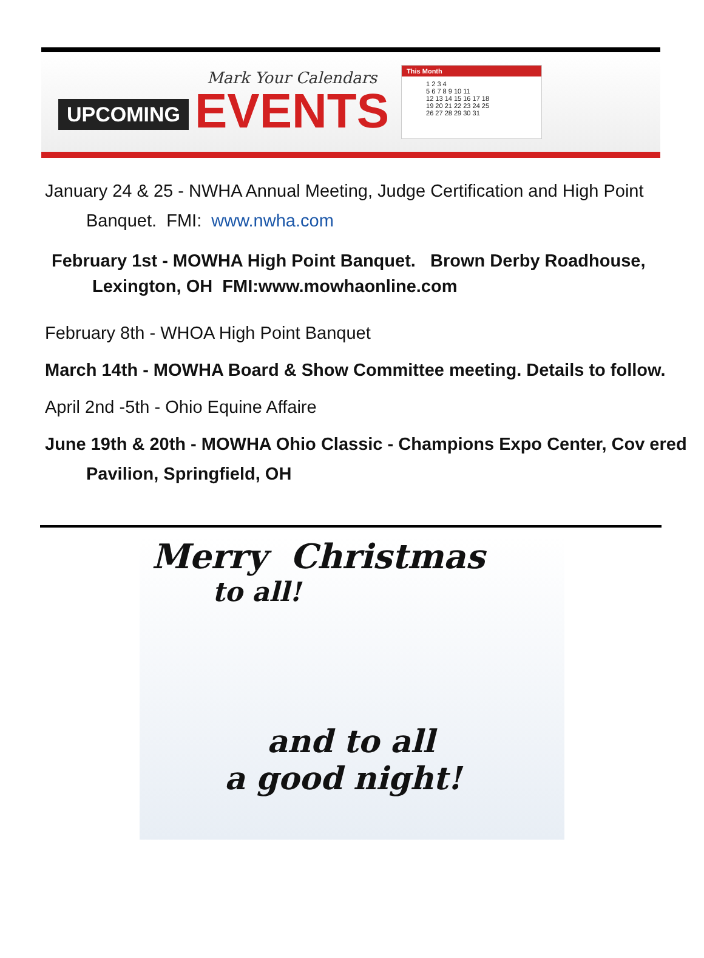UPCOMING
Mark Your Calendars
EVENTS
This Month
1 2 3 4
5 6 7 8 9 10 11
12 13 14 15 16 17 18
19 20 21 22 23 24 25
26 27 28 29 30 31
January 24 & 25 - NWHA Annual Meeting, Judge Certification and High Point Banquet. FMI: www.nwha.com
February 1st - MOWHA High Point Banquet. Brown Derby Roadhouse, Lexington, OH FMI:www.mowhaonline.com
February 8th - WHOA High Point Banquet
March 14th - MOWHA Board & Show Committee meeting. Details to follow.
April 2nd -5th - Ohio Equine Affaire
June 19th & 20th - MOWHA Ohio Classic - Champions Expo Center, Cov ered Pavilion, Springfield, OH
Merry Christmas
to all!
and to all
a good night!